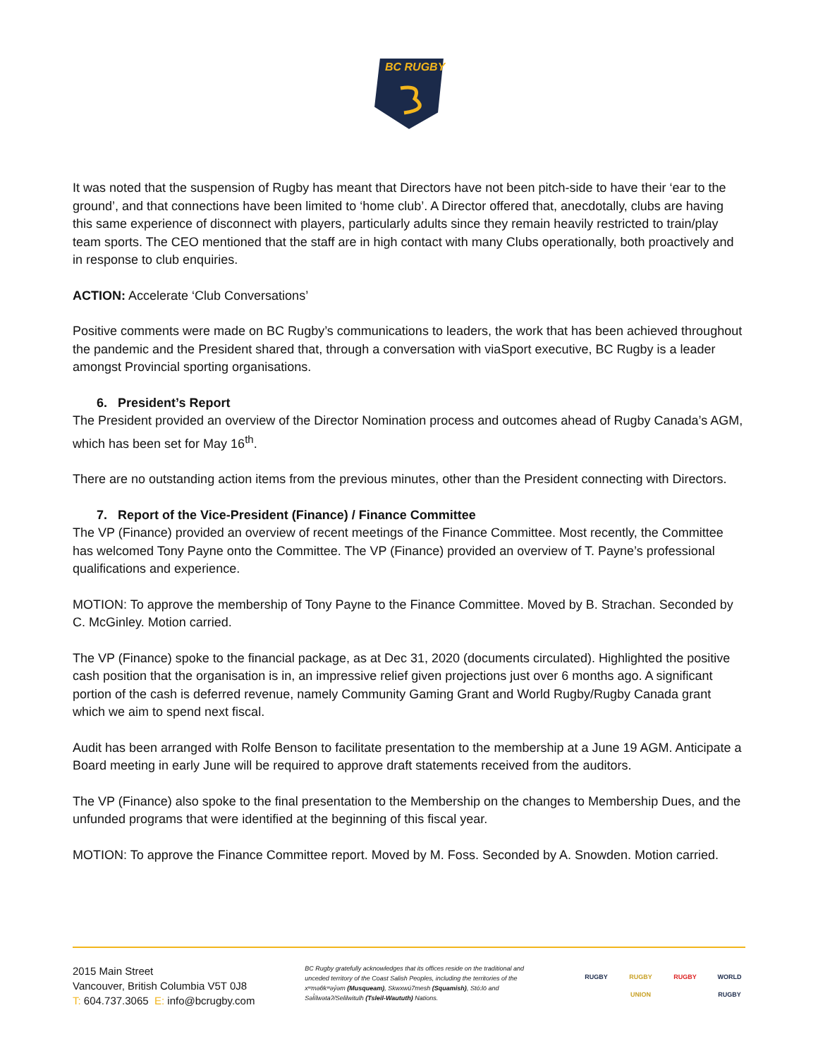BC RUGBY
It was noted that the suspension of Rugby has meant that Directors have not been pitch-side to have their ‘ear to the ground’, and that connections have been limited to ‘home club’. A Director offered that, anecdotally, clubs are having this same experience of disconnect with players, particularly adults since they remain heavily restricted to train/play team sports. The CEO mentioned that the staff are in high contact with many Clubs operationally, both proactively and in response to club enquiries.
ACTION: Accelerate ‘Club Conversations’
Positive comments were made on BC Rugby’s communications to leaders, the work that has been achieved throughout the pandemic and the President shared that, through a conversation with viaSport executive, BC Rugby is a leader amongst Provincial sporting organisations.
6. President’s Report
The President provided an overview of the Director Nomination process and outcomes ahead of Rugby Canada’s AGM, which has been set for May 16<sup>th</sup>.
There are no outstanding action items from the previous minutes, other than the President connecting with Directors.
7. Report of the Vice-President (Finance) / Finance Committee
The VP (Finance) provided an overview of recent meetings of the Finance Committee. Most recently, the Committee has welcomed Tony Payne onto the Committee. The VP (Finance) provided an overview of T. Payne’s professional qualifications and experience.
MOTION: To approve the membership of Tony Payne to the Finance Committee. Moved by B. Strachan. Seconded by C. McGinley. Motion carried.
The VP (Finance) spoke to the financial package, as at Dec 31, 2020 (documents circulated). Highlighted the positive cash position that the organisation is in, an impressive relief given projections just over 6 months ago. A significant portion of the cash is deferred revenue, namely Community Gaming Grant and World Rugby/Rugby Canada grant which we aim to spend next fiscal.
Audit has been arranged with Rolfe Benson to facilitate presentation to the membership at a June 19 AGM. Anticipate a Board meeting in early June will be required to approve draft statements received from the auditors.
The VP (Finance) also spoke to the final presentation to the Membership on the changes to Membership Dues, and the unfunded programs that were identified at the beginning of this fiscal year.
MOTION: To approve the Finance Committee report. Moved by M. Foss. Seconded by A. Snowden. Motion carried.
2015 Main Street
Vancouver, British Columbia V5T 0J8
T: 604.737.3065 E: info@bcrugby.com
BC Rugby gratefully acknowledges that its offices reside on the traditional and unceded territory of the Coast Salish Peoples, including the territories of the xʷməθkʷəy̓əm (Musqueam), Skwxwú7mesh (Squamish), Stó:lō and Səl̓ílwətaʔ/Selilwitulh (Tsleil-Waututh) Nations.
RUGBY
RUGBY UNION
RUGBY
WORLD RUGBY